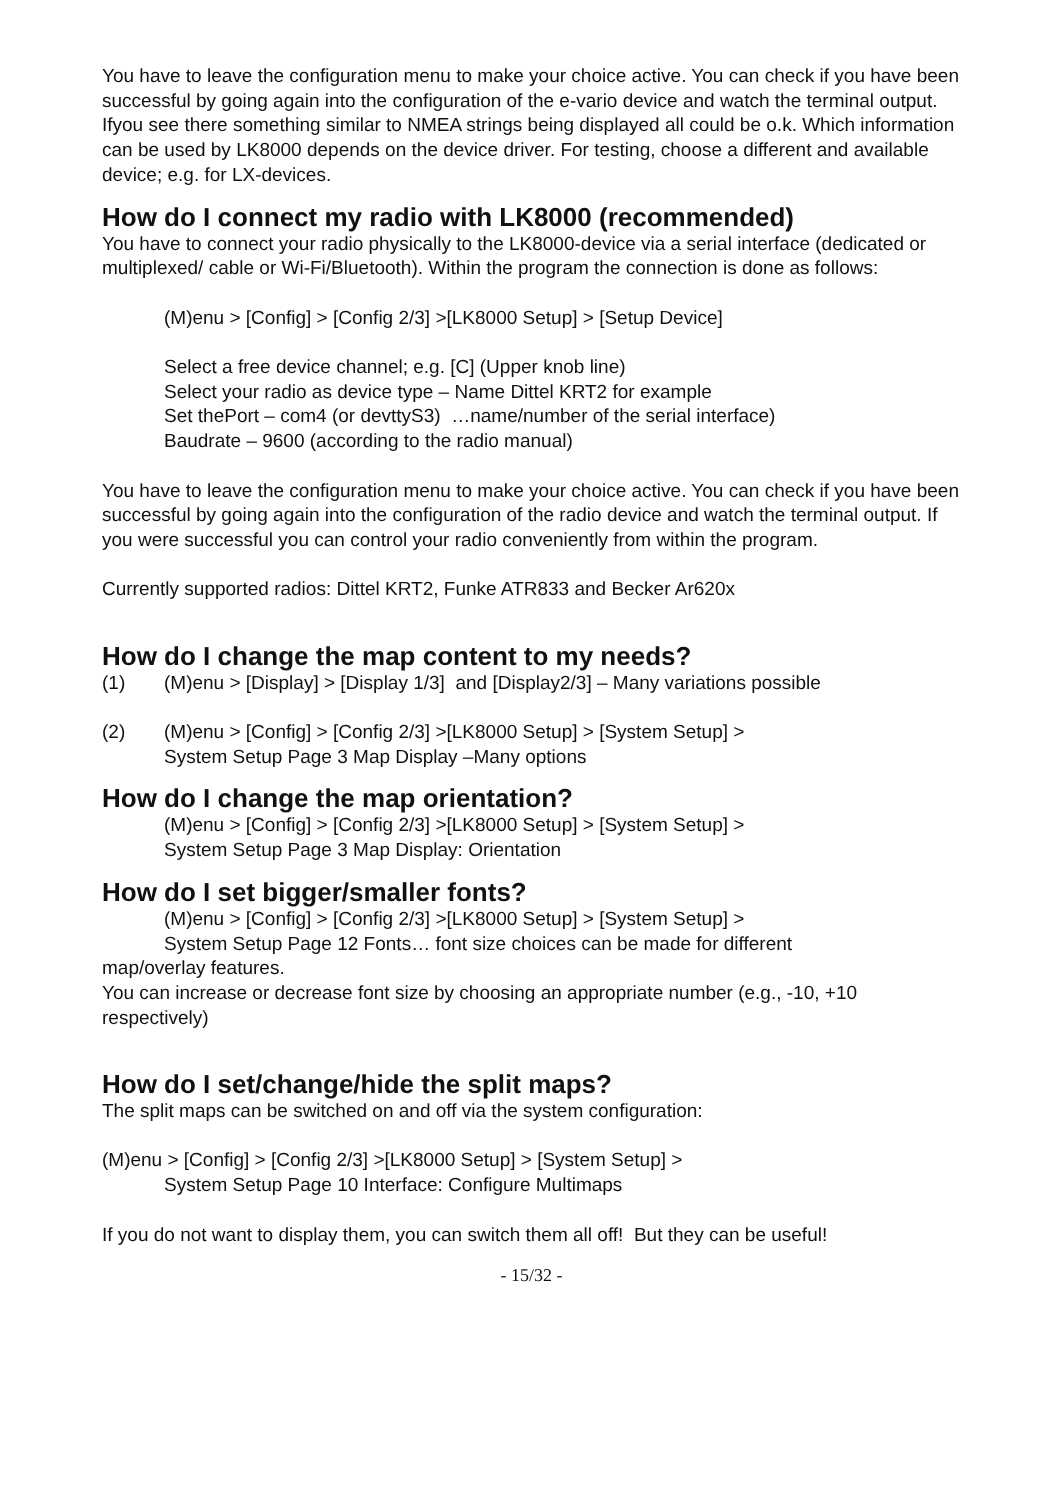You have to leave the configuration menu to make your choice active. You can check if you have been successful by going again into the configuration of the e-vario device and watch the terminal output. Ifyou see there something similar to NMEA strings being displayed all could be o.k. Which information can be used by LK8000 depends on the device driver. For testing, choose a different and available device; e.g. for LX-devices.
How do I connect my radio with LK8000 (recommended)
You have to connect your radio physically to the LK8000-device via a serial interface (dedicated or multiplexed/ cable or Wi-Fi/Bluetooth). Within the program the connection is done as follows:
(M)enu > [Config] > [Config 2/3] >[LK8000 Setup] > [Setup Device]
Select a free device channel; e.g. [C] (Upper knob line)
Select your radio as device type – Name Dittel KRT2 for example
Set thePort – com4 (or devttyS3) …name/number of the serial interface)
Baudrate – 9600 (according to the radio manual)
You have to leave the configuration menu to make your choice active. You can check if you have been successful by going again into the configuration of the radio device and watch the terminal output. If you were successful you can control your radio conveniently from within the program.
Currently supported radios: Dittel KRT2, Funke ATR833 and Becker Ar620x
How do I change the map content to my needs?
(1) (M)enu > [Display] > [Display 1/3] and [Display2/3] – Many variations possible
(2) (M)enu > [Config] > [Config 2/3] >[LK8000 Setup] > [System Setup] >
System Setup Page 3 Map Display –Many options
How do I change the map orientation?
(M)enu > [Config] > [Config 2/3] >[LK8000 Setup] > [System Setup] >
System Setup Page 3 Map Display: Orientation
How do I set bigger/smaller fonts?
(M)enu > [Config] > [Config 2/3] >[LK8000 Setup] > [System Setup] >
System Setup Page 12 Fonts… font size choices can be made for different
map/overlay features.
You can increase or decrease font size by choosing an appropriate number (e.g., -10, +10 respectively)
How do I set/change/hide the split maps?
The split maps can be switched on and off via the system configuration:
(M)enu > [Config] > [Config 2/3] >[LK8000 Setup] > [System Setup] >
System Setup Page 10 Interface: Configure Multimaps
If you do not want to display them, you can switch them all off! But they can be useful!
- 15/32 -